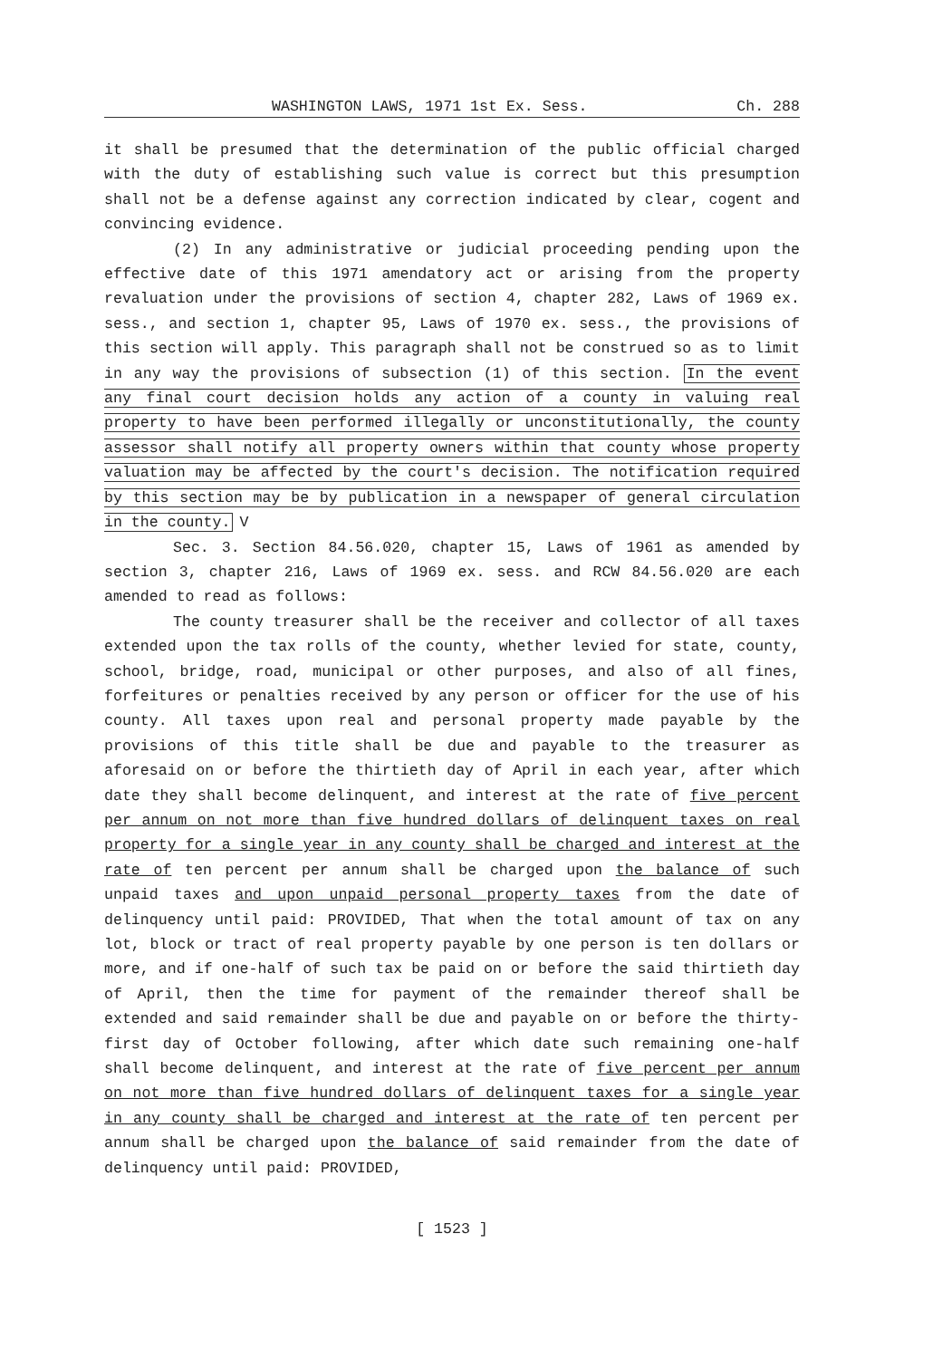WASHINGTON LAWS, 1971 1st Ex. Sess. Ch. 288
it shall be presumed that the determination of the public official charged with the duty of establishing such value is correct but this presumption shall not be a defense against any correction indicated by clear, cogent and convincing evidence.
(2) In any administrative or judicial proceeding pending upon the effective date of this 1971 amendatory act or arising from the property revaluation under the provisions of section 4, chapter 282, Laws of 1969 ex. sess., and section 1, chapter 95, Laws of 1970 ex. sess., the provisions of this section will apply. This paragraph shall not be construed so as to limit in any way the provisions of subsection (1) of this section. In the event any final court decision holds any action of a county in valuing real property to have been performed illegally or unconstitutionally, the county assessor shall notify all property owners within that county whose property valuation may be affected by the court's decision. The notification required by this section may be by publication in a newspaper of general circulation in the county. V
Sec. 3. Section 84.56.020, chapter 15, Laws of 1961 as amended by section 3, chapter 216, Laws of 1969 ex. sess. and RCW 84.56.020 are each amended to read as follows:
The county treasurer shall be the receiver and collector of all taxes extended upon the tax rolls of the county, whether levied for state, county, school, bridge, road, municipal or other purposes, and also of all fines, forfeitures or penalties received by any person or officer for the use of his county. All taxes upon real and personal property made payable by the provisions of this title shall be due and payable to the treasurer as aforesaid on or before the thirtieth day of April in each year, after which date they shall become delinquent, and interest at the rate of five percent per annum on not more than five hundred dollars of delinquent taxes on real property for a single year in any county shall be charged and interest at the rate of ten percent per annum shall be charged upon the balance of such unpaid taxes and upon unpaid personal property taxes from the date of delinquency until paid: PROVIDED, That when the total amount of tax on any lot, block or tract of real property payable by one person is ten dollars or more, and if one-half of such tax be paid on or before the said thirtieth day of April, then the time for payment of the remainder thereof shall be extended and said remainder shall be due and payable on or before the thirty-first day of October following, after which date such remaining one-half shall become delinquent, and interest at the rate of five percent per annum on not more than five hundred dollars of delinquent taxes for a single year in any county shall be charged and interest at the rate of ten percent per annum shall be charged upon the balance of said remainder from the date of delinquency until paid: PROVIDED,
[ 1523 ]